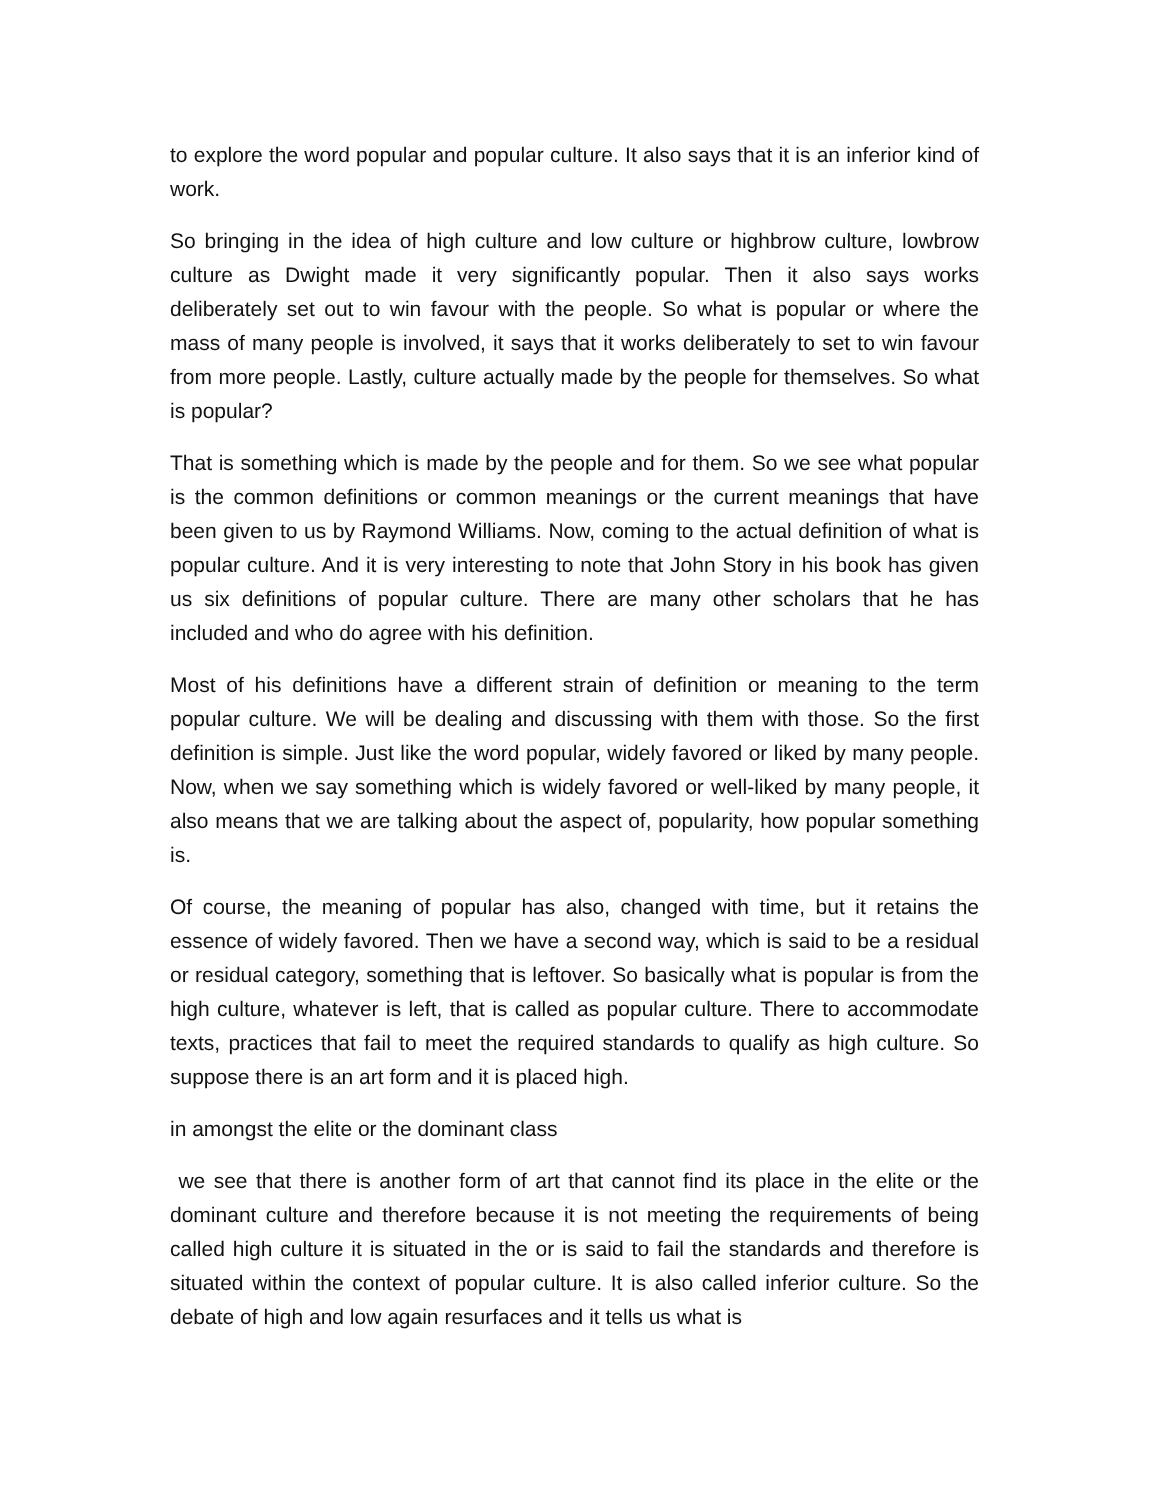to explore the word popular and popular culture. It also says that it is an inferior kind of work.
So bringing in the idea of high culture and low culture or highbrow culture, lowbrow culture as Dwight made it very significantly popular. Then it also says works deliberately set out to win favour with the people. So what is popular or where the mass of many people is involved, it says that it works deliberately to set to win favour from more people. Lastly, culture actually made by the people for themselves. So what is popular?
That is something which is made by the people and for them. So we see what popular is the common definitions or common meanings or the current meanings that have been given to us by Raymond Williams. Now, coming to the actual definition of what is popular culture. And it is very interesting to note that John Story in his book has given us six definitions of popular culture. There are many other scholars that he has included and who do agree with his definition.
Most of his definitions have a different strain of definition or meaning to the term popular culture. We will be dealing and discussing with them with those. So the first definition is simple. Just like the word popular, widely favored or liked by many people. Now, when we say something which is widely favored or well-liked by many people, it also means that we are talking about the aspect of, popularity, how popular something is.
Of course, the meaning of popular has also, changed with time, but it retains the essence of widely favored. Then we have a second way, which is said to be a residual or residual category, something that is leftover. So basically what is popular is from the high culture, whatever is left, that is called as popular culture. There to accommodate texts, practices that fail to meet the required standards to qualify as high culture. So suppose there is an art form and it is placed high.
in amongst the elite or the dominant class
we see that there is another form of art that cannot find its place in the elite or the dominant culture and therefore because it is not meeting the requirements of being called high culture it is situated in the or is said to fail the standards and therefore is situated within the context of popular culture. It is also called inferior culture. So the debate of high and low again resurfaces and it tells us what is